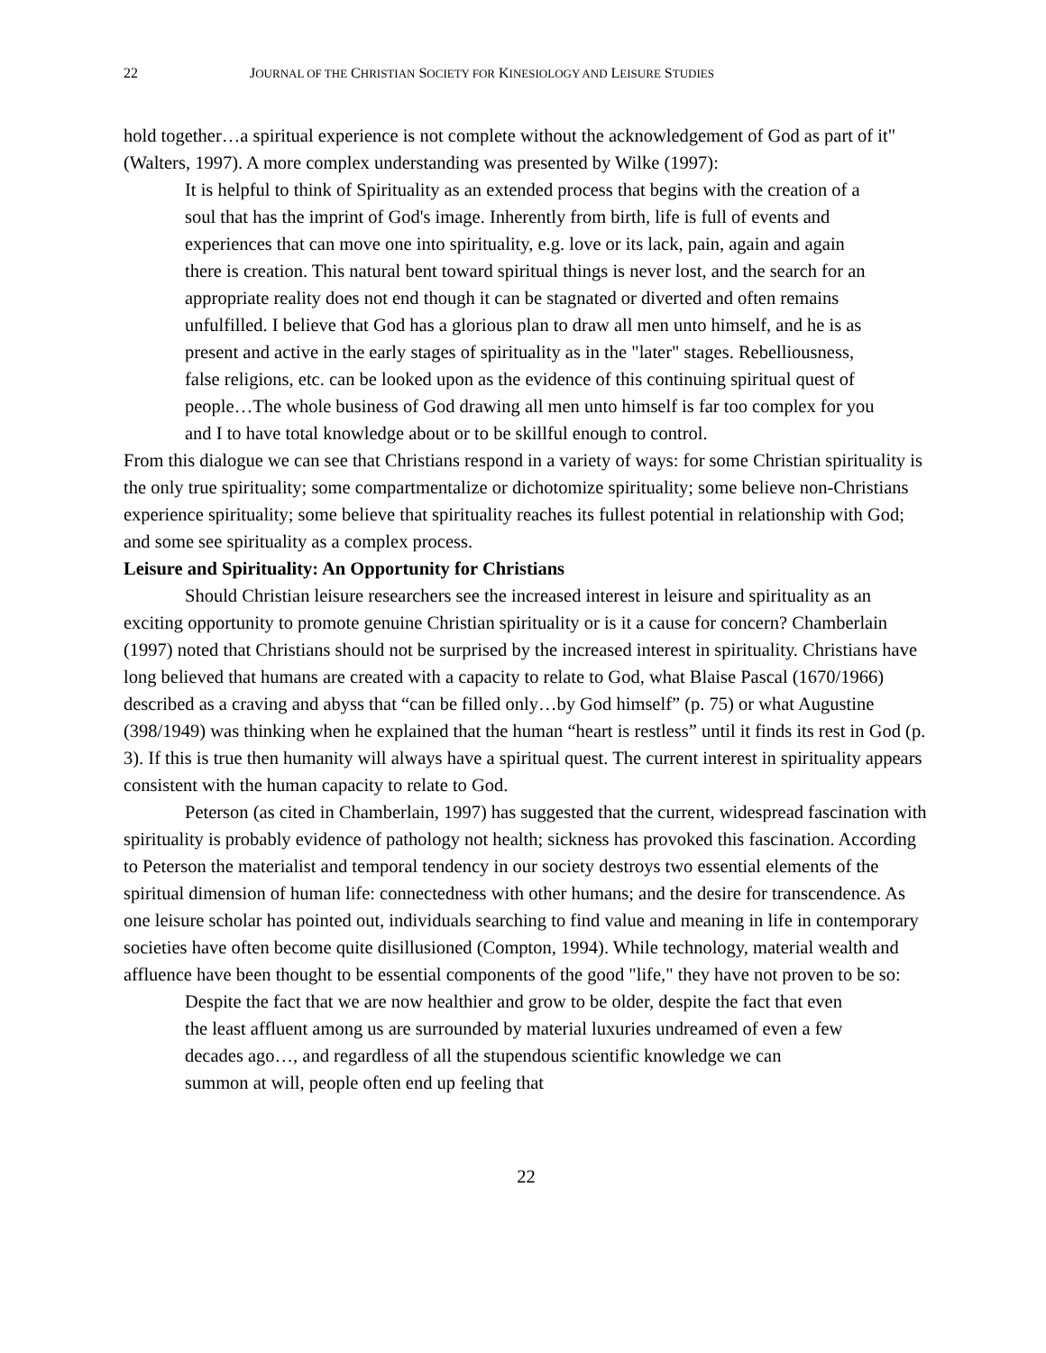22 JOURNAL OF THE CHRISTIAN SOCIETY FOR KINESIOLOGY AND LEISURE STUDIES
hold together…a spiritual experience is not complete without the acknowledgement of God as part of it" (Walters, 1997). A more complex understanding was presented by Wilke (1997):
It is helpful to think of Spirituality as an extended process that begins with the creation of a soul that has the imprint of God's image. Inherently from birth, life is full of events and experiences that can move one into spirituality, e.g. love or its lack, pain, again and again there is creation. This natural bent toward spiritual things is never lost, and the search for an appropriate reality does not end though it can be stagnated or diverted and often remains unfulfilled. I believe that God has a glorious plan to draw all men unto himself, and he is as present and active in the early stages of spirituality as in the "later" stages. Rebelliousness, false religions, etc. can be looked upon as the evidence of this continuing spiritual quest of people…The whole business of God drawing all men unto himself is far too complex for you and I to have total knowledge about or to be skillful enough to control.
From this dialogue we can see that Christians respond in a variety of ways: for some Christian spirituality is the only true spirituality; some compartmentalize or dichotomize spirituality; some believe non-Christians experience spirituality; some believe that spirituality reaches its fullest potential in relationship with God; and some see spirituality as a complex process.
Leisure and Spirituality: An Opportunity for Christians
Should Christian leisure researchers see the increased interest in leisure and spirituality as an exciting opportunity to promote genuine Christian spirituality or is it a cause for concern? Chamberlain (1997) noted that Christians should not be surprised by the increased interest in spirituality. Christians have long believed that humans are created with a capacity to relate to God, what Blaise Pascal (1670/1966) described as a craving and abyss that “can be filled only…by God himself” (p. 75) or what Augustine (398/1949) was thinking when he explained that the human “heart is restless” until it finds its rest in God (p. 3). If this is true then humanity will always have a spiritual quest. The current interest in spirituality appears consistent with the human capacity to relate to God.
Peterson (as cited in Chamberlain, 1997) has suggested that the current, widespread fascination with spirituality is probably evidence of pathology not health; sickness has provoked this fascination. According to Peterson the materialist and temporal tendency in our society destroys two essential elements of the spiritual dimension of human life: connectedness with other humans; and the desire for transcendence. As one leisure scholar has pointed out, individuals searching to find value and meaning in life in contemporary societies have often become quite disillusioned (Compton, 1994). While technology, material wealth and affluence have been thought to be essential components of the good "life," they have not proven to be so:
Despite the fact that we are now healthier and grow to be older, despite the fact that even the least affluent among us are surrounded by material luxuries undreamed of even a few decades ago…, and regardless of all the stupendous scientific knowledge we can summon at will, people often end up feeling that
22